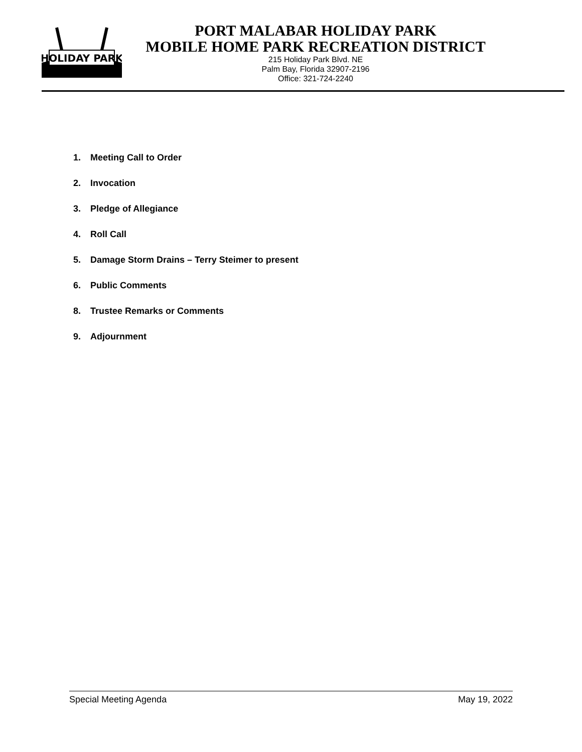HOLIDAY PARK
PORT MALABAR HOLIDAY PARK
MOBILE HOME PARK RECREATION DISTRICT
215 Holiday Park Blvd. NE
Palm Bay, Florida 32907-2196
Office: 321-724-2240
1. Meeting Call to Order
2. Invocation
3. Pledge of Allegiance
4. Roll Call
5. Damage Storm Drains – Terry Steimer to present
6. Public Comments
8. Trustee Remarks or Comments
9. Adjournment
Special Meeting Agenda May 19, 2022